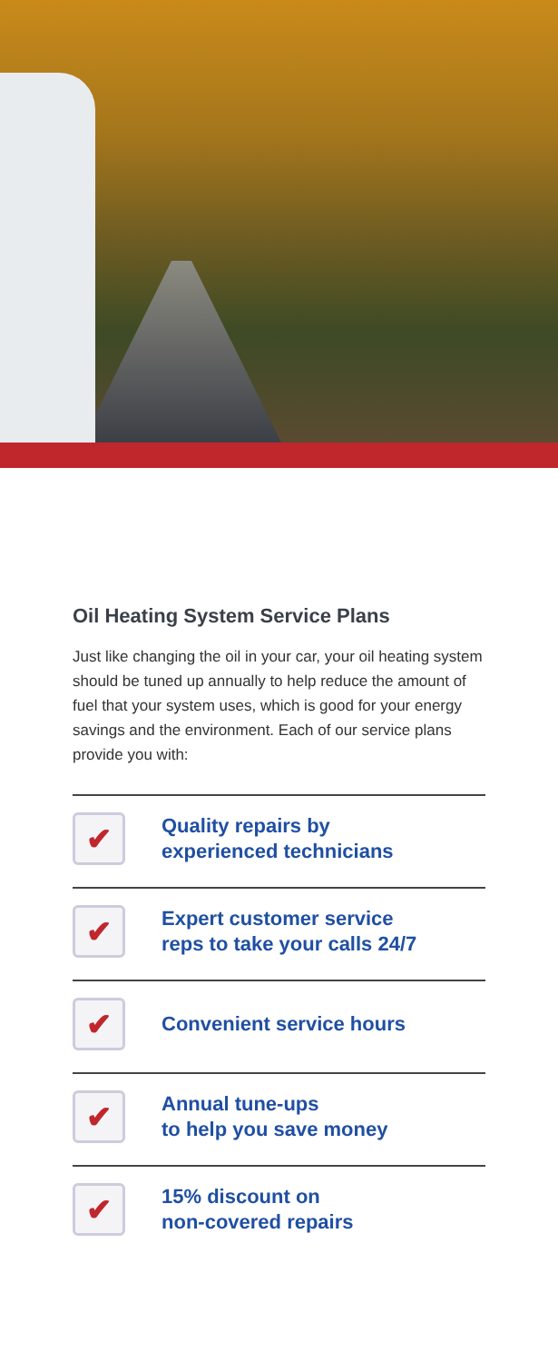Oil Heating System Service Plans
Just like changing the oil in your car, your oil heating system should be tuned up annually to help reduce the amount of fuel that your system uses, which is good for your energy savings and the environment. Each of our service plans provide you with:
✔
Quality repairs by
experienced technicians
✔
Expert customer service
reps to take your calls 24/7
✔
Convenient service hours
✔
Annual tune-ups
to help you save money
✔
15% discount on
non-covered repairs